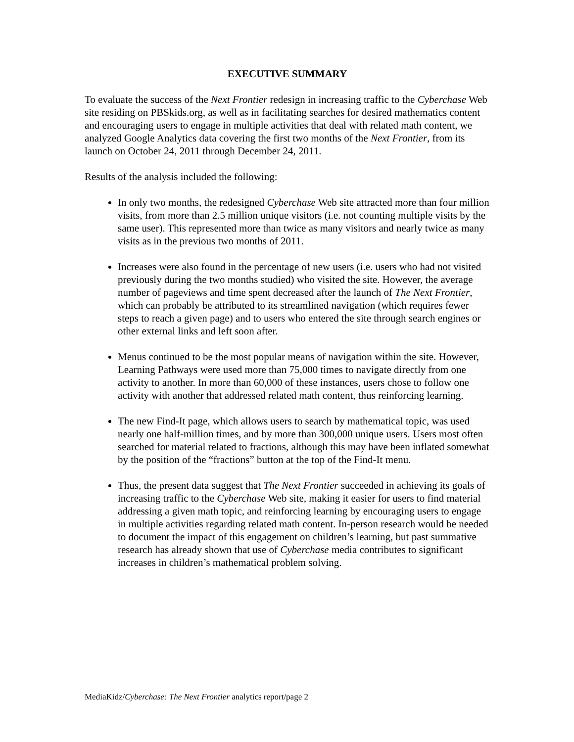EXECUTIVE SUMMARY
To evaluate the success of the Next Frontier redesign in increasing traffic to the Cyberchase Web site residing on PBSkids.org, as well as in facilitating searches for desired mathematics content and encouraging users to engage in multiple activities that deal with related math content, we analyzed Google Analytics data covering the first two months of the Next Frontier, from its launch on October 24, 2011 through December 24, 2011.
Results of the analysis included the following:
In only two months, the redesigned Cyberchase Web site attracted more than four million visits, from more than 2.5 million unique visitors (i.e. not counting multiple visits by the same user). This represented more than twice as many visitors and nearly twice as many visits as in the previous two months of 2011.
Increases were also found in the percentage of new users (i.e. users who had not visited previously during the two months studied) who visited the site. However, the average number of pageviews and time spent decreased after the launch of The Next Frontier, which can probably be attributed to its streamlined navigation (which requires fewer steps to reach a given page) and to users who entered the site through search engines or other external links and left soon after.
Menus continued to be the most popular means of navigation within the site. However, Learning Pathways were used more than 75,000 times to navigate directly from one activity to another. In more than 60,000 of these instances, users chose to follow one activity with another that addressed related math content, thus reinforcing learning.
The new Find-It page, which allows users to search by mathematical topic, was used nearly one half-million times, and by more than 300,000 unique users. Users most often searched for material related to fractions, although this may have been inflated somewhat by the position of the “fractions” button at the top of the Find-It menu.
Thus, the present data suggest that The Next Frontier succeeded in achieving its goals of increasing traffic to the Cyberchase Web site, making it easier for users to find material addressing a given math topic, and reinforcing learning by encouraging users to engage in multiple activities regarding related math content. In-person research would be needed to document the impact of this engagement on children’s learning, but past summative research has already shown that use of Cyberchase media contributes to significant increases in children’s mathematical problem solving.
MediaKidz/Cyberchase: The Next Frontier analytics report/page 2